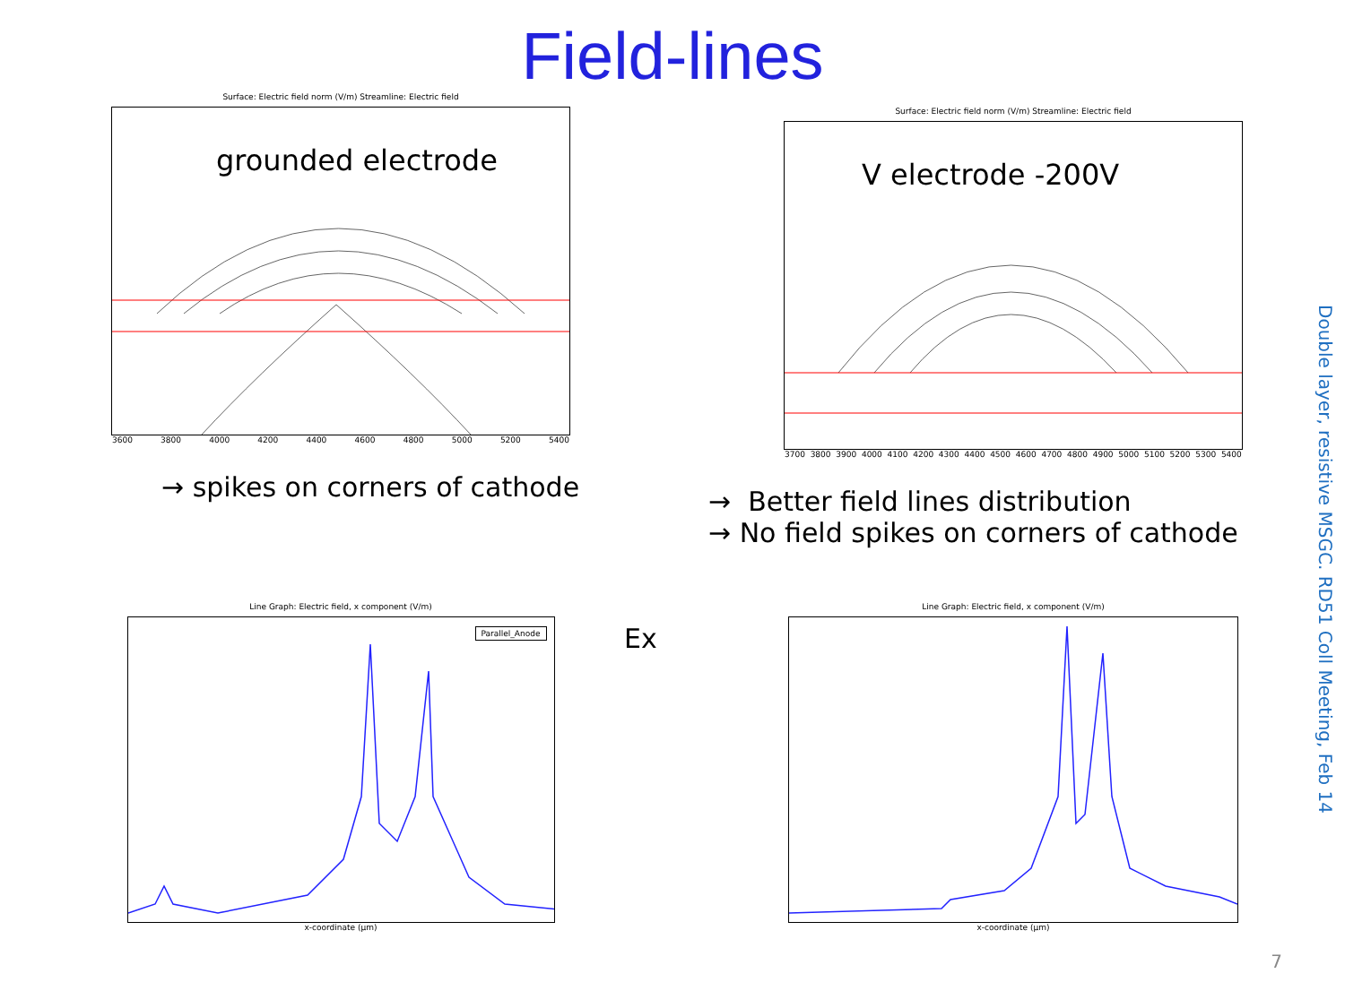Field-lines
Surface: Electric field norm (V/m) Streamline: Electric field
grounded electrode
3600 3800 4000 4200 4400 4600 4800 5000 5200 5400
→ spikes on corners of cathode
Surface: Electric field norm (V/m) Streamline: Electric field
V electrode -200V
3700 3800 3900 4000 4100 4200 4300 4400 4500 4600 4700 4800 4900 5000 5100 5200 5300 5400
→ Better field lines distribution
→ No field spikes on corners of cathode
Line Graph: Electric field, x component (V/m)
Parallel_Anode
x-coordinate (µm)
Line Graph: Electric field, x component (V/m)
x-coordinate (µm)
Ex
Double layer, resistive MSGC. RD51 Coll Meeting, Feb 14
7